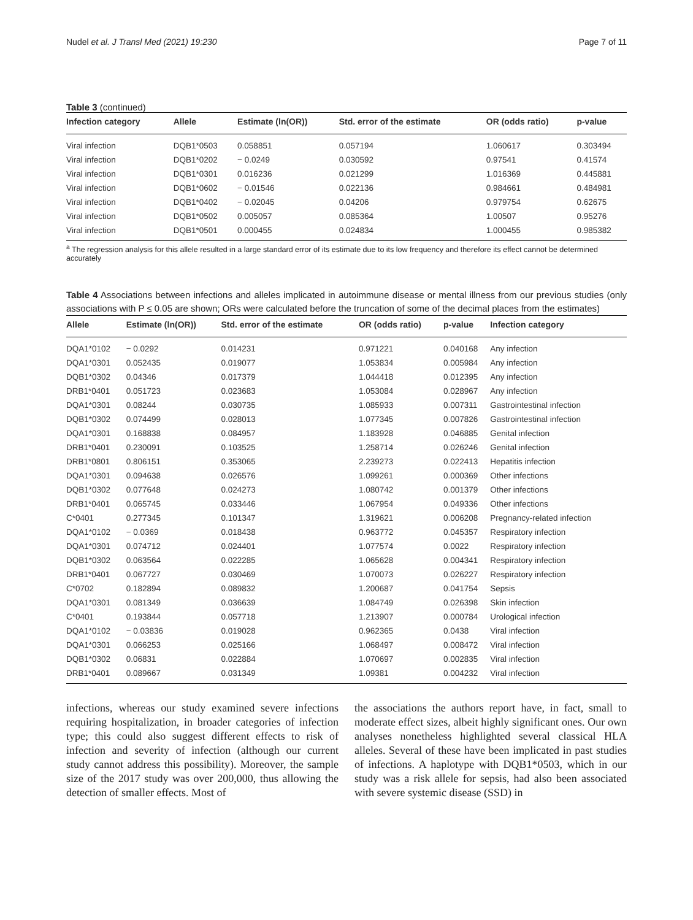Nudel et al. J Transl Med (2021) 19:230 Page 7 of 11
Table 3 (continued)
| Infection category | Allele | Estimate (ln(OR)) | Std. error of the estimate | OR (odds ratio) | p-value |
| --- | --- | --- | --- | --- | --- |
| Viral infection | DQB1*0503 | 0.058851 | 0.057194 | 1.060617 | 0.303494 |
| Viral infection | DQB1*0202 | − 0.0249 | 0.030592 | 0.97541 | 0.41574 |
| Viral infection | DQB1*0301 | 0.016236 | 0.021299 | 1.016369 | 0.445881 |
| Viral infection | DQB1*0602 | − 0.01546 | 0.022136 | 0.984661 | 0.484981 |
| Viral infection | DQB1*0402 | − 0.02045 | 0.04206 | 0.979754 | 0.62675 |
| Viral infection | DQB1*0502 | 0.005057 | 0.085364 | 1.00507 | 0.95276 |
| Viral infection | DQB1*0501 | 0.000455 | 0.024834 | 1.000455 | 0.985382 |
<sup>a</sup> The regression analysis for this allele resulted in a large standard error of its estimate due to its low frequency and therefore its effect cannot be determined accurately
Table 4 Associations between infections and alleles implicated in autoimmune disease or mental illness from our previous studies (only associations with P ≤ 0.05 are shown; ORs were calculated before the truncation of some of the decimal places from the estimates)
| Allele | Estimate (ln(OR)) | Std. error of the estimate | OR (odds ratio) | p-value | Infection category |
| --- | --- | --- | --- | --- | --- |
| DQA1*0102 | − 0.0292 | 0.014231 | 0.971221 | 0.040168 | Any infection |
| DQA1*0301 | 0.052435 | 0.019077 | 1.053834 | 0.005984 | Any infection |
| DQB1*0302 | 0.04346 | 0.017379 | 1.044418 | 0.012395 | Any infection |
| DRB1*0401 | 0.051723 | 0.023683 | 1.053084 | 0.028967 | Any infection |
| DQA1*0301 | 0.08244 | 0.030735 | 1.085933 | 0.007311 | Gastrointestinal infection |
| DQB1*0302 | 0.074499 | 0.028013 | 1.077345 | 0.007826 | Gastrointestinal infection |
| DQA1*0301 | 0.168838 | 0.084957 | 1.183928 | 0.046885 | Genital infection |
| DRB1*0401 | 0.230091 | 0.103525 | 1.258714 | 0.026246 | Genital infection |
| DRB1*0801 | 0.806151 | 0.353065 | 2.239273 | 0.022413 | Hepatitis infection |
| DQA1*0301 | 0.094638 | 0.026576 | 1.099261 | 0.000369 | Other infections |
| DQB1*0302 | 0.077648 | 0.024273 | 1.080742 | 0.001379 | Other infections |
| DRB1*0401 | 0.065745 | 0.033446 | 1.067954 | 0.049336 | Other infections |
| C*0401 | 0.277345 | 0.101347 | 1.319621 | 0.006208 | Pregnancy-related infection |
| DQA1*0102 | − 0.0369 | 0.018438 | 0.963772 | 0.045357 | Respiratory infection |
| DQA1*0301 | 0.074712 | 0.024401 | 1.077574 | 0.0022 | Respiratory infection |
| DQB1*0302 | 0.063564 | 0.022285 | 1.065628 | 0.004341 | Respiratory infection |
| DRB1*0401 | 0.067727 | 0.030469 | 1.070073 | 0.026227 | Respiratory infection |
| C*0702 | 0.182894 | 0.089832 | 1.200687 | 0.041754 | Sepsis |
| DQA1*0301 | 0.081349 | 0.036639 | 1.084749 | 0.026398 | Skin infection |
| C*0401 | 0.193844 | 0.057718 | 1.213907 | 0.000784 | Urological infection |
| DQA1*0102 | − 0.03836 | 0.019028 | 0.962365 | 0.0438 | Viral infection |
| DQA1*0301 | 0.066253 | 0.025166 | 1.068497 | 0.008472 | Viral infection |
| DQB1*0302 | 0.06831 | 0.022884 | 1.070697 | 0.002835 | Viral infection |
| DRB1*0401 | 0.089667 | 0.031349 | 1.09381 | 0.004232 | Viral infection |
infections, whereas our study examined severe infections requiring hospitalization, in broader categories of infection type; this could also suggest different effects to risk of infection and severity of infection (although our current study cannot address this possibility). Moreover, the sample size of the 2017 study was over 200,000, thus allowing the detection of smaller effects. Most of
the associations the authors report have, in fact, small to moderate effect sizes, albeit highly significant ones. Our own analyses nonetheless highlighted several classical HLA alleles. Several of these have been implicated in past studies of infections. A haplotype with DQB1*0503, which in our study was a risk allele for sepsis, had also been associated with severe systemic disease (SSD) in